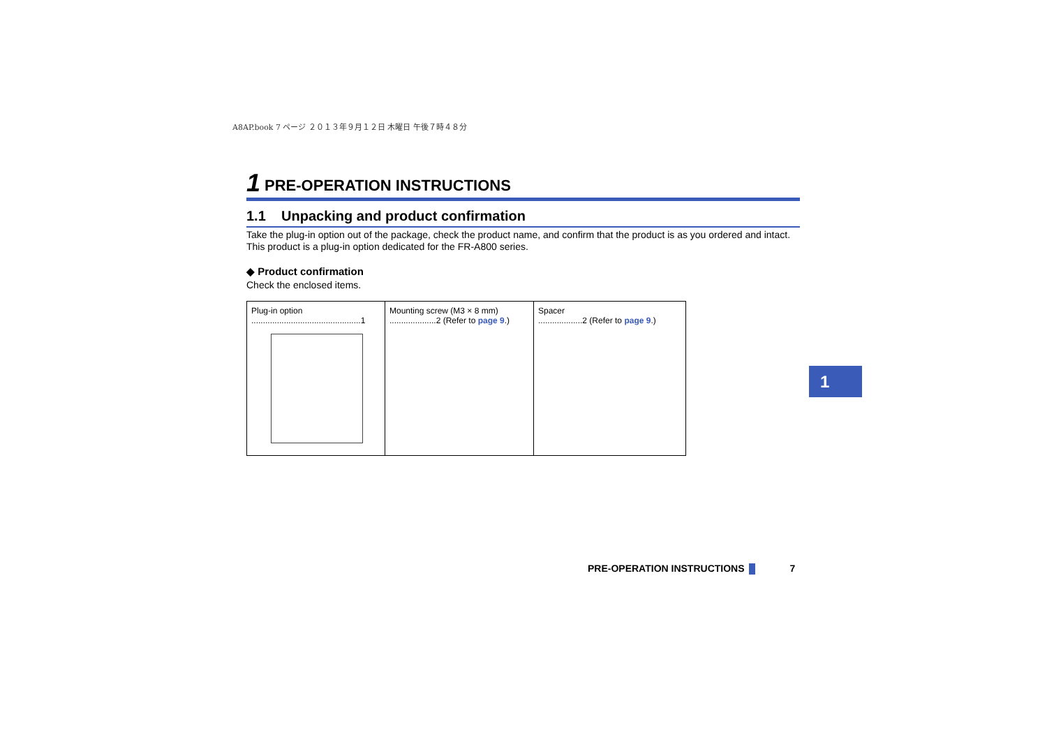A8AP.book 7 ページ ２０１３年９月１２日 木曜日 午後７時４８分
1 PRE-OPERATION INSTRUCTIONS
1.1 Unpacking and product confirmation
Take the plug-in option out of the package, check the product name, and confirm that the product is as you ordered and intact.
This product is a plug-in option dedicated for the FR-A800 series.
◆ Product confirmation
Check the enclosed items.
| Plug-in option ...............................................1 | Mounting screw (M3 × 8 mm) ....................2 (Refer to page 9 .) | Spacer ...................2 (Refer to page 9 .) |
1
PRE-OPERATION INSTRUCTIONS 7